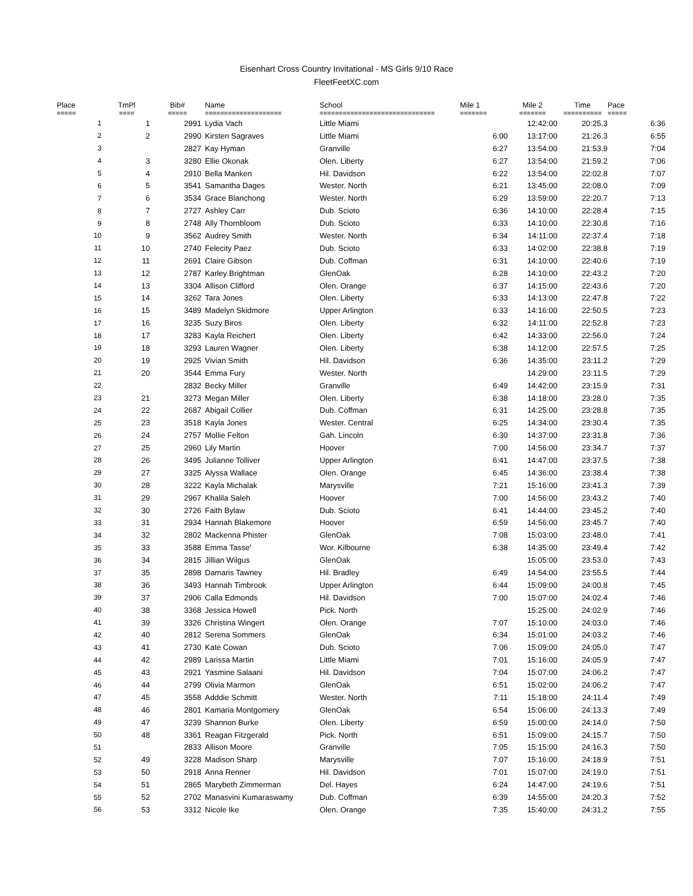Eisenhart Cross Country Invitational - MS Girls 9/10 Race
FleetFeetXC.com
| Place | TmPl | Bib# | Name | School | Mile 1 | Mile 2 | Time | Pace |
| --- | --- | --- | --- | --- | --- | --- | --- | --- |
| ===== | ==== | ===== | ==================== | ============================== | ======= | ======= | ========== | ===== |
| 1 | 1 | 2991 | Lydia Vach | Little Miami | | 12:42:00 | 20:25.3 | 6:36 |
| 2 | 2 | 2990 | Kirsten Sagraves | Little Miami | 6:00 | 13:17:00 | 21:26.3 | 6:55 |
| 3 | | 2827 | Kay Hyman | Granville | 6:27 | 13:54:00 | 21:53.9 | 7:04 |
| 4 | 3 | 3280 | Ellie Okonak | Olen. Liberty | 6:27 | 13:54:00 | 21:59.2 | 7:06 |
| 5 | 4 | 2910 | Bella Manken | Hil. Davidson | 6:22 | 13:54:00 | 22:02.8 | 7:07 |
| 6 | 5 | 3541 | Samantha Dages | Wester. North | 6:21 | 13:45:00 | 22:08.0 | 7:09 |
| 7 | 6 | 3534 | Grace Blanchong | Wester. North | 6:29 | 13:59:00 | 22:20.7 | 7:13 |
| 8 | 7 | 2727 | Ashley Carr | Dub. Scioto | 6:36 | 14:10:00 | 22:28.4 | 7:15 |
| 9 | 8 | 2748 | Ally Thornbloom | Dub. Scioto | 6:33 | 14:10:00 | 22:30.8 | 7:16 |
| 10 | 9 | 3562 | Audrey Smith | Wester. North | 6:34 | 14:11:00 | 22:37.4 | 7:18 |
| 11 | 10 | 2740 | Felecity Paez | Dub. Scioto | 6:33 | 14:02:00 | 22:38.8 | 7:19 |
| 12 | 11 | 2691 | Claire Gibson | Dub. Coffman | 6:31 | 14:10:00 | 22:40.6 | 7:19 |
| 13 | 12 | 2787 | Karley Brightman | GlenOak | 6:28 | 14:10:00 | 22:43.2 | 7:20 |
| 14 | 13 | 3304 | Allison Clifford | Olen. Orange | 6:37 | 14:15:00 | 22:43.6 | 7:20 |
| 15 | 14 | 3262 | Tara Jones | Olen. Liberty | 6:33 | 14:13:00 | 22:47.8 | 7:22 |
| 16 | 15 | 3489 | Madelyn Skidmore | Upper Arlington | 6:33 | 14:16:00 | 22:50.5 | 7:23 |
| 17 | 16 | 3235 | Suzy Biros | Olen. Liberty | 6:32 | 14:11:00 | 22:52.8 | 7:23 |
| 18 | 17 | 3283 | Kayla Reichert | Olen. Liberty | 6:42 | 14:33:00 | 22:56.0 | 7:24 |
| 19 | 18 | 3293 | Lauren Wagner | Olen. Liberty | 6:38 | 14:12:00 | 22:57.5 | 7:25 |
| 20 | 19 | 2925 | Vivian Smith | Hil. Davidson | 6:36 | 14:35:00 | 23:11.2 | 7:29 |
| 21 | 20 | 3544 | Emma Fury | Wester. North | | 14:29:00 | 23:11.5 | 7:29 |
| 22 | | 2832 | Becky Miller | Granville | 6:49 | 14:42:00 | 23:15.9 | 7:31 |
| 23 | 21 | 3273 | Megan Miller | Olen. Liberty | 6:38 | 14:18:00 | 23:28.0 | 7:35 |
| 24 | 22 | 2687 | Abigail Collier | Dub. Coffman | 6:31 | 14:25:00 | 23:28.8 | 7:35 |
| 25 | 23 | 3518 | Kayla Jones | Wester. Central | 6:25 | 14:34:00 | 23:30.4 | 7:35 |
| 26 | 24 | 2757 | Mollie Felton | Gah. Lincoln | 6:30 | 14:37:00 | 23:31.8 | 7:36 |
| 27 | 25 | 2960 | Lily Martin | Hoover | 7:00 | 14:56:00 | 23:34.7 | 7:37 |
| 28 | 26 | 3495 | Julianne Tolliver | Upper Arlington | 6:41 | 14:47:00 | 23:37.5 | 7:38 |
| 29 | 27 | 3325 | Alyssa Wallace | Olen. Orange | 6:45 | 14:36:00 | 23:38.4 | 7:38 |
| 30 | 28 | 3222 | Kayla Michalak | Marysville | 7:21 | 15:16:00 | 23:41.3 | 7:39 |
| 31 | 29 | 2967 | Khalila Saleh | Hoover | 7:00 | 14:56:00 | 23:43.2 | 7:40 |
| 32 | 30 | 2726 | Faith Bylaw | Dub. Scioto | 6:41 | 14:44:00 | 23:45.2 | 7:40 |
| 33 | 31 | 2934 | Hannah Blakemore | Hoover | 6:59 | 14:56:00 | 23:45.7 | 7:40 |
| 34 | 32 | 2802 | Mackenna Phister | GlenOak | 7:08 | 15:03:00 | 23:48.0 | 7:41 |
| 35 | 33 | 3588 | Emma Tasse' | Wor. Kilbourne | 6:38 | 14:35:00 | 23:49.4 | 7:42 |
| 36 | 34 | 2815 | Jillian Wilgus | GlenOak | | 15:05:00 | 23:53.0 | 7:43 |
| 37 | 35 | 2898 | Damaris Tawney | Hil. Bradley | 6:49 | 14:54:00 | 23:55.5 | 7:44 |
| 38 | 36 | 3493 | Hannah Timbrook | Upper Arlington | 6:44 | 15:09:00 | 24:00.8 | 7:45 |
| 39 | 37 | 2906 | Calla Edmonds | Hil. Davidson | 7:00 | 15:07:00 | 24:02.4 | 7:46 |
| 40 | 38 | 3368 | Jessica Howell | Pick. North | | 15:25:00 | 24:02.9 | 7:46 |
| 41 | 39 | 3326 | Christina Wingert | Olen. Orange | 7:07 | 15:10:00 | 24:03.0 | 7:46 |
| 42 | 40 | 2812 | Serena Sommers | GlenOak | 6:34 | 15:01:00 | 24:03.2 | 7:46 |
| 43 | 41 | 2730 | Kate Cowan | Dub. Scioto | 7:06 | 15:09:00 | 24:05.0 | 7:47 |
| 44 | 42 | 2989 | Larissa Martin | Little Miami | 7:01 | 15:16:00 | 24:05.9 | 7:47 |
| 45 | 43 | 2921 | Yasmine Salaani | Hil. Davidson | 7:04 | 15:07:00 | 24:06.2 | 7:47 |
| 46 | 44 | 2799 | Olivia Marmon | GlenOak | 6:51 | 15:02:00 | 24:06.2 | 7:47 |
| 47 | 45 | 3558 | Adddie Schmitt | Wester. North | 7:11 | 15:18:00 | 24:11.4 | 7:49 |
| 48 | 46 | 2801 | Kamaria Montgomery | GlenOak | 6:54 | 15:06:00 | 24:13.3 | 7:49 |
| 49 | 47 | 3239 | Shannon Burke | Olen. Liberty | 6:59 | 15:00:00 | 24:14.0 | 7:50 |
| 50 | 48 | 3361 | Reagan Fitzgerald | Pick. North | 6:51 | 15:09:00 | 24:15.7 | 7:50 |
| 51 | | 2833 | Allison Moore | Granville | 7:05 | 15:15:00 | 24:16.3 | 7:50 |
| 52 | 49 | 3228 | Madison Sharp | Marysville | 7:07 | 15:16:00 | 24:18.9 | 7:51 |
| 53 | 50 | 2918 | Anna Renner | Hil. Davidson | 7:01 | 15:07:00 | 24:19.0 | 7:51 |
| 54 | 51 | 2865 | Marybeth Zimmerman | Del. Hayes | 6:24 | 14:47:00 | 24:19.6 | 7:51 |
| 55 | 52 | 2702 | Manasvini Kumaraswamy | Dub. Coffman | 6:39 | 14:55:00 | 24:20.3 | 7:52 |
| 56 | 53 | 3312 | Nicole Ike | Olen. Orange | 7:35 | 15:40:00 | 24:31.2 | 7:55 |